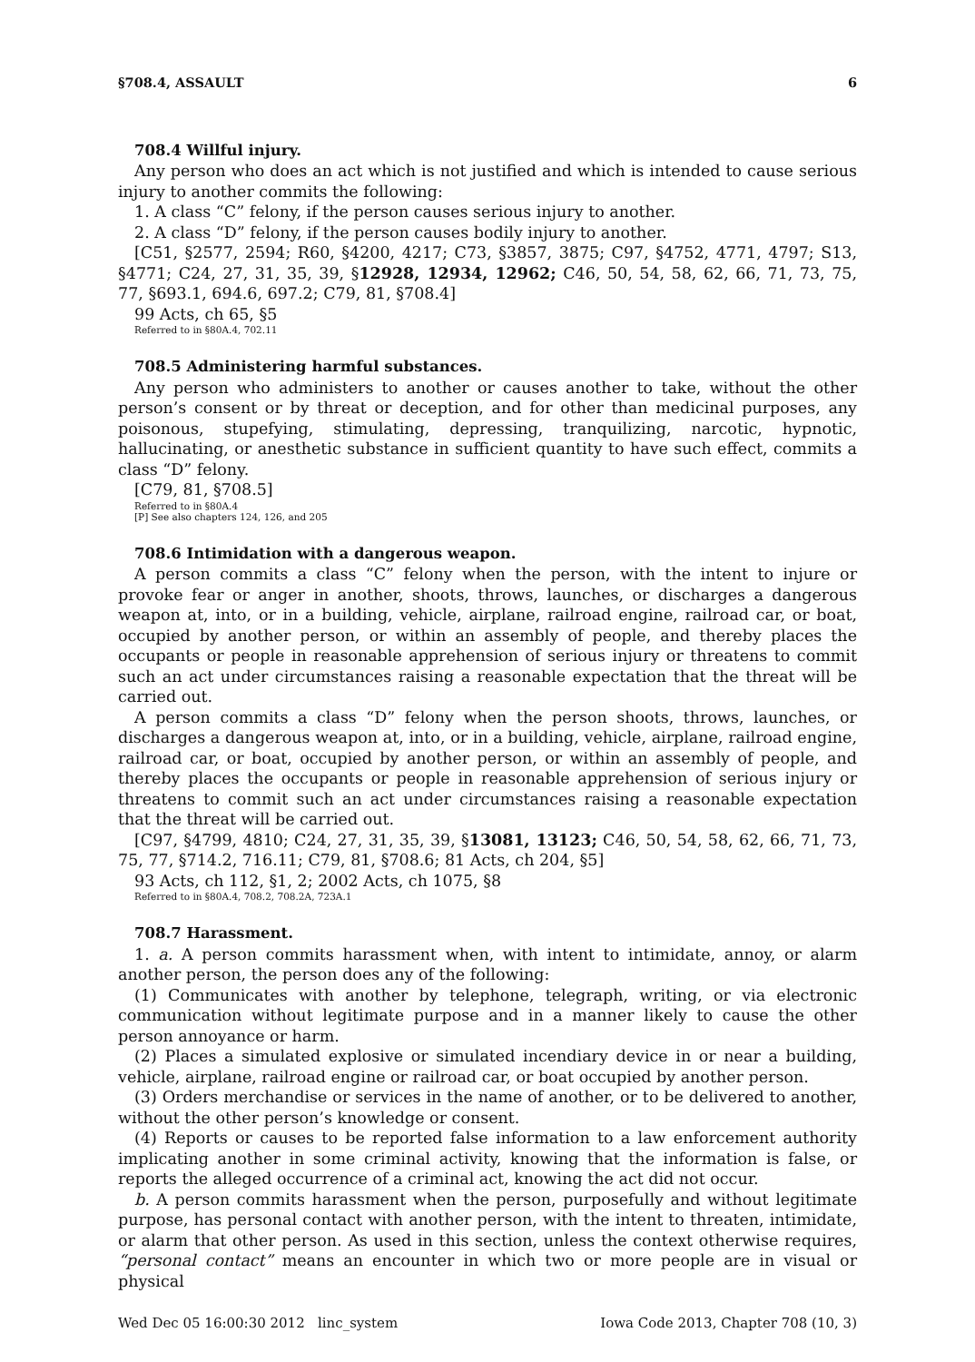§708.4, ASSAULT 6
708.4 Willful injury.
Any person who does an act which is not justified and which is intended to cause serious injury to another commits the following:
1. A class “C” felony, if the person causes serious injury to another.
2. A class “D” felony, if the person causes bodily injury to another.
[C51, §2577, 2594; R60, §4200, 4217; C73, §3857, 3875; C97, §4752, 4771, 4797; S13, §4771; C24, 27, 31, 35, 39, §12928, 12934, 12962; C46, 50, 54, 58, 62, 66, 71, 73, 75, 77, §693.1, 694.6, 697.2; C79, 81, §708.4]
99 Acts, ch 65, §5
Referred to in §80A.4, 702.11
708.5 Administering harmful substances.
Any person who administers to another or causes another to take, without the other person’s consent or by threat or deception, and for other than medicinal purposes, any poisonous, stupefying, stimulating, depressing, tranquilizing, narcotic, hypnotic, hallucinating, or anesthetic substance in sufficient quantity to have such effect, commits a class “D” felony.
[C79, 81, §708.5]
Referred to in §80A.4
[P] See also chapters 124, 126, and 205
708.6 Intimidation with a dangerous weapon.
A person commits a class “C” felony when the person, with the intent to injure or provoke fear or anger in another, shoots, throws, launches, or discharges a dangerous weapon at, into, or in a building, vehicle, airplane, railroad engine, railroad car, or boat, occupied by another person, or within an assembly of people, and thereby places the occupants or people in reasonable apprehension of serious injury or threatens to commit such an act under circumstances raising a reasonable expectation that the threat will be carried out.
A person commits a class “D” felony when the person shoots, throws, launches, or discharges a dangerous weapon at, into, or in a building, vehicle, airplane, railroad engine, railroad car, or boat, occupied by another person, or within an assembly of people, and thereby places the occupants or people in reasonable apprehension of serious injury or threatens to commit such an act under circumstances raising a reasonable expectation that the threat will be carried out.
[C97, §4799, 4810; C24, 27, 31, 35, 39, §13081, 13123; C46, 50, 54, 58, 62, 66, 71, 73, 75, 77, §714.2, 716.11; C79, 81, §708.6; 81 Acts, ch 204, §5]
93 Acts, ch 112, §1, 2; 2002 Acts, ch 1075, §8
Referred to in §80A.4, 708.2, 708.2A, 723A.1
708.7 Harassment.
1. a. A person commits harassment when, with intent to intimidate, annoy, or alarm another person, the person does any of the following:
(1) Communicates with another by telephone, telegraph, writing, or via electronic communication without legitimate purpose and in a manner likely to cause the other person annoyance or harm.
(2) Places a simulated explosive or simulated incendiary device in or near a building, vehicle, airplane, railroad engine or railroad car, or boat occupied by another person.
(3) Orders merchandise or services in the name of another, or to be delivered to another, without the other person’s knowledge or consent.
(4) Reports or causes to be reported false information to a law enforcement authority implicating another in some criminal activity, knowing that the information is false, or reports the alleged occurrence of a criminal act, knowing the act did not occur.
b. A person commits harassment when the person, purposefully and without legitimate purpose, has personal contact with another person, with the intent to threaten, intimidate, or alarm that other person. As used in this section, unless the context otherwise requires, “personal contact” means an encounter in which two or more people are in visual or physical
Wed Dec 05 16:00:30 2012 linc_system Iowa Code 2013, Chapter 708 (10, 3)